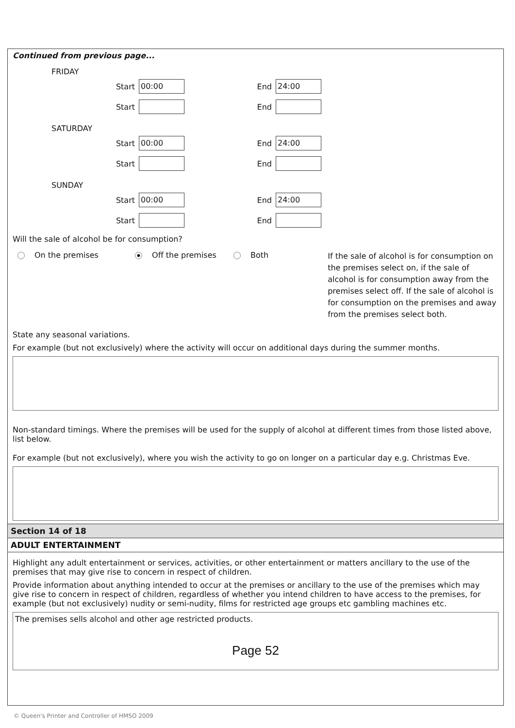Continued from previous page...
FRIDAY
Start
00:00
End
24:00
Start
End
SATURDAY
Start
00:00
End
24:00
Start
End
SUNDAY
Start
00:00
End
24:00
Start
End
Will the sale of alcohol be for consumption?
On the premises Off the premises Both
If the sale of alcohol is for consumption on the premises select on, if the sale of alcohol is for consumption away from the premises select off. If the sale of alcohol is for consumption on the premises and away from the premises select both.
State any seasonal variations.
For example (but not exclusively) where the activity will occur on additional days during the summer months.
Non-standard timings. Where the premises will be used for the supply of alcohol at different times from those listed above, list below.
For example (but not exclusively), where you wish the activity to go on longer on a particular day e.g. Christmas Eve.
Section 14 of 18
ADULT ENTERTAINMENT
Highlight any adult entertainment or services, activities, or other entertainment or matters ancillary to the use of the premises that may give rise to concern in respect of children.
Provide information about anything intended to occur at the premises or ancillary to the use of the premises which may give rise to concern in respect of children, regardless of whether you intend children to have access to the premises, for example (but not exclusively) nudity or semi-nudity, films for restricted age groups etc gambling machines etc.
The premises sells alcohol and other age restricted products.
Page 52
© Queen's Printer and Controller of HMSO 2009